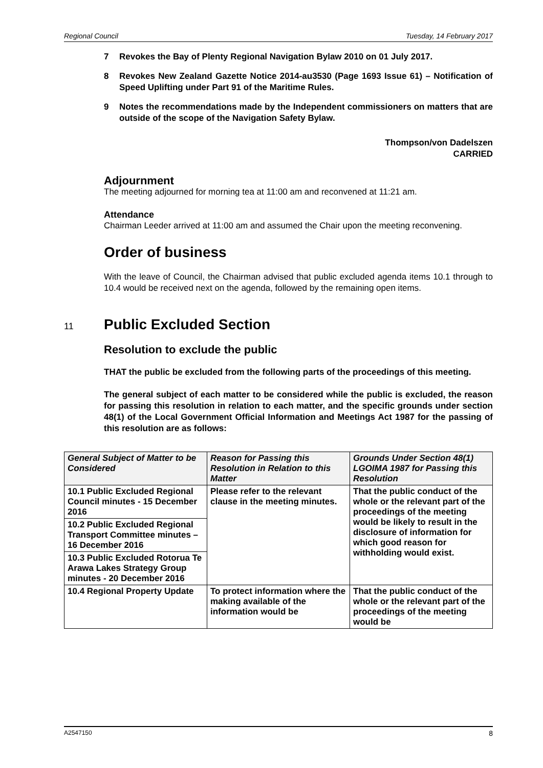Regional Council Tuesday, 14 February 2017
7 Revokes the Bay of Plenty Regional Navigation Bylaw 2010 on 01 July 2017.
8 Revokes New Zealand Gazette Notice 2014-au3530 (Page 1693 Issue 61) – Notification of Speed Uplifting under Part 91 of the Maritime Rules.
9 Notes the recommendations made by the Independent commissioners on matters that are outside of the scope of the Navigation Safety Bylaw.
Thompson/von Dadelszen
CARRIED
Adjournment
The meeting adjourned for morning tea at 11:00 am and reconvened at 11:21 am.
Attendance
Chairman Leeder arrived at 11:00 am and assumed the Chair upon the meeting reconvening.
Order of business
With the leave of Council, the Chairman advised that public excluded agenda items 10.1 through to 10.4 would be received next on the agenda, followed by the remaining open items.
11
Public Excluded Section
Resolution to exclude the public
THAT the public be excluded from the following parts of the proceedings of this meeting.
The general subject of each matter to be considered while the public is excluded, the reason for passing this resolution in relation to each matter, and the specific grounds under section 48(1) of the Local Government Official Information and Meetings Act 1987 for the passing of this resolution are as follows:
| General Subject of Matter to be Considered | Reason for Passing this Resolution in Relation to this Matter | Grounds Under Section 48(1) LGOIMA 1987 for Passing this Resolution |
| --- | --- | --- |
| 10.1 Public Excluded Regional Council minutes - 15 December 2016 | Please refer to the relevant clause in the meeting minutes. | That the public conduct of the whole or the relevant part of the proceedings of the meeting would be likely to result in the disclosure of information for which good reason for withholding would exist. |
| 10.2 Public Excluded Regional Transport Committee minutes – 16 December 2016 | | |
| 10.3 Public Excluded Rotorua Te Arawa Lakes Strategy Group minutes - 20 December 2016 | | |
| 10.4 Regional Property Update | To protect information where the making available of the information would be | That the public conduct of the whole or the relevant part of the proceedings of the meeting would be |
A2547150 8